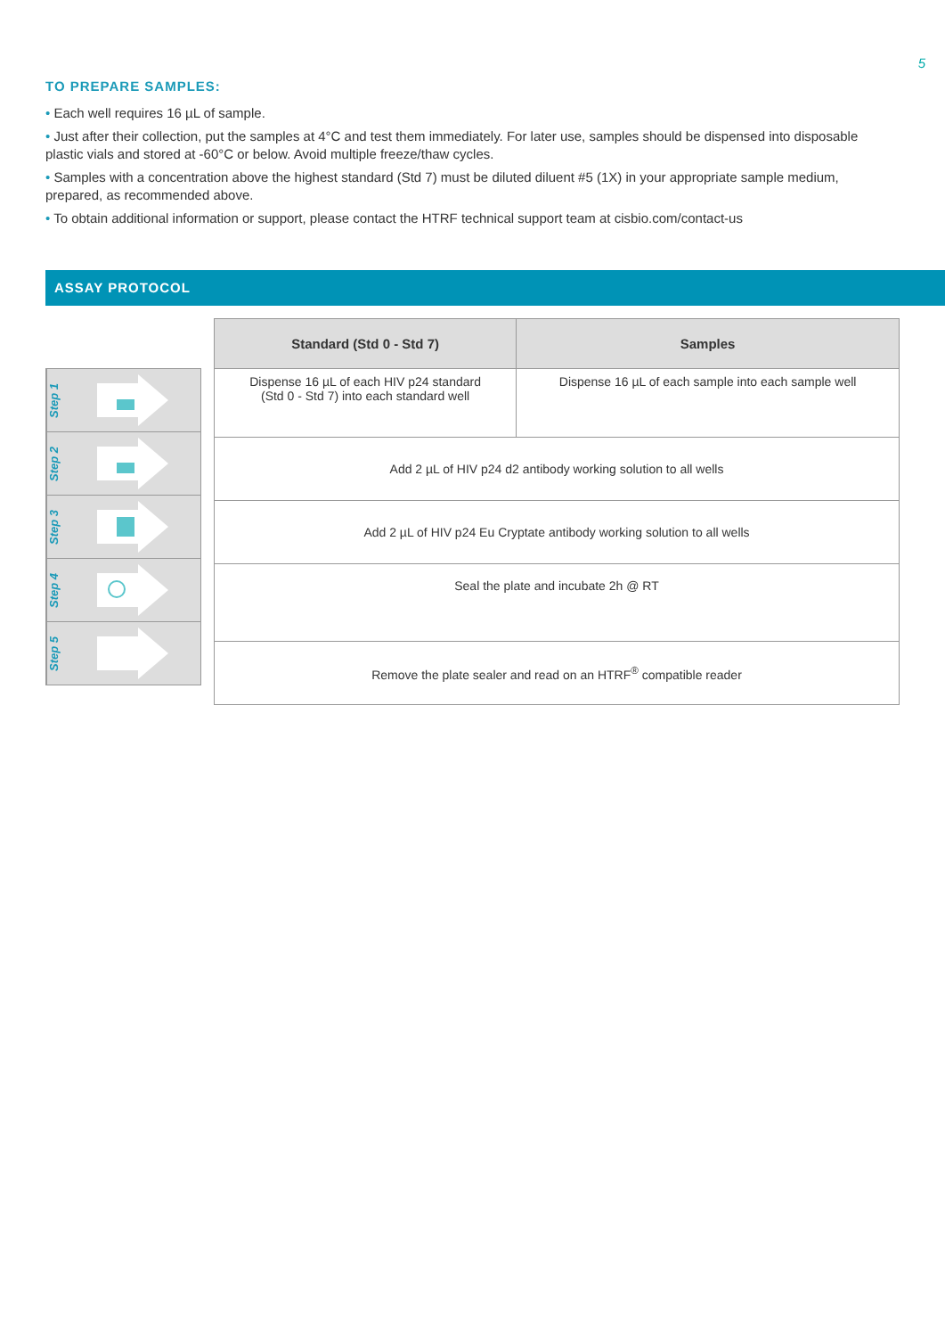5
TO PREPARE SAMPLES:
• Each well requires 16 µL of sample.
• Just after their collection, put the samples at 4°C and test them immediately. For later use, samples should be dispensed into disposable plastic vials and stored at -60°C or below. Avoid multiple freeze/thaw cycles.
• Samples with a concentration above the highest standard (Std 7) must be diluted diluent #5 (1X) in your appropriate sample medium, prepared, as recommended above.
• To obtain additional information or support, please contact the HTRF technical support team at cisbio.com/contact-us
ASSAY PROTOCOL
Step 1
Step 2
Step 3
Step 4
Step 5
| Standard (Std 0 - Std 7) | Samples |
| --- | --- |
| Dispense 16 µL of each HIV p24 standard (Std 0 - Std 7) into each standard well | Dispense 16 µL of each sample into each sample well |
| Add 2 µL of HIV p24 d2 antibody working solution to all wells | |
| Add 2 µL of HIV p24 Eu Cryptate antibody working solution to all wells | |
| Seal the plate and incubate 2h @ RT | |
| Remove the plate sealer and read on an HTRF<sup>®</sup> compatible reader | |